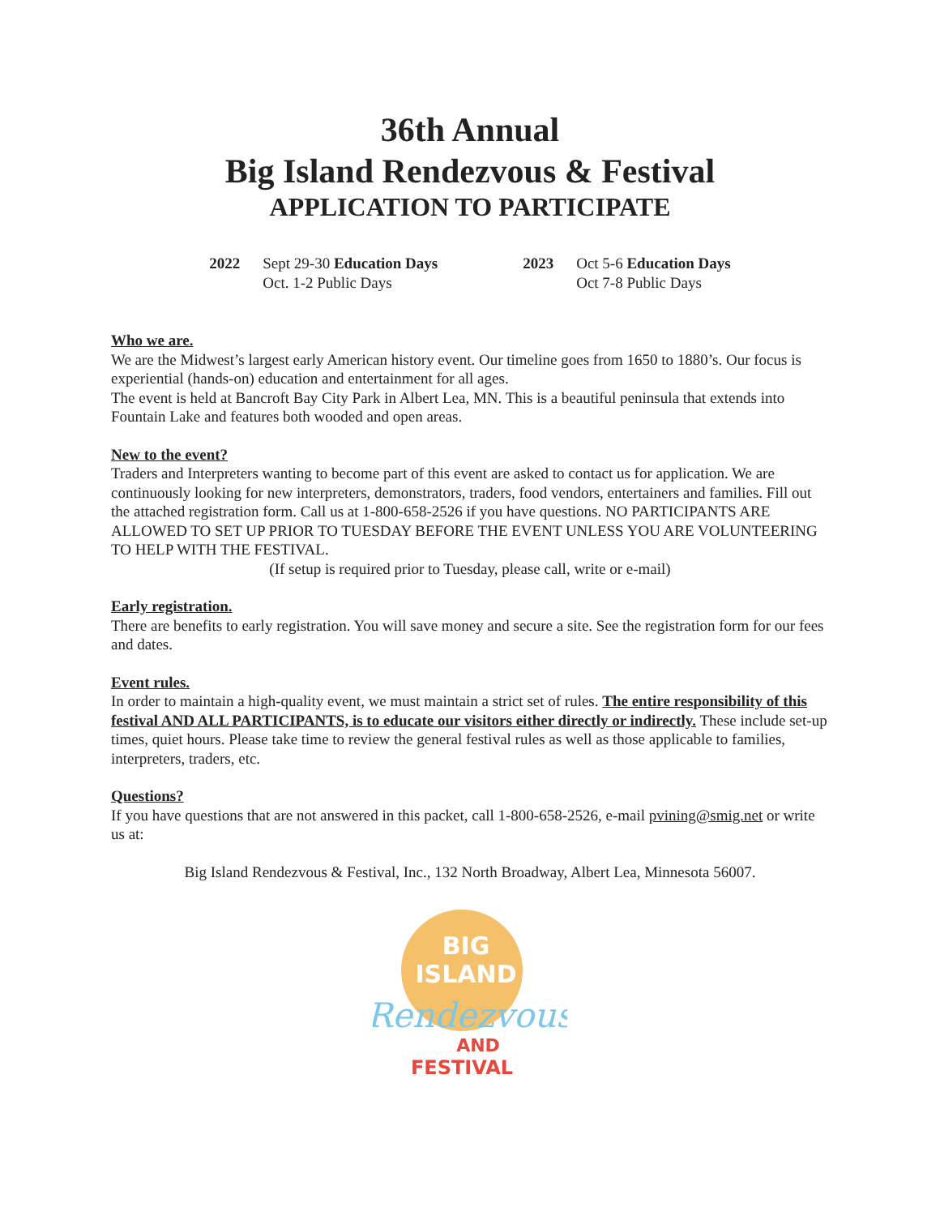36th Annual
Big Island Rendezvous & Festival
APPLICATION TO PARTICIPATE
2022 Sept 29-30 Education Days
Oct. 1-2 Public Days
2023 Oct 5-6 Education Days
Oct 7-8 Public Days
Who we are.
We are the Midwest’s largest early American history event. Our timeline goes from 1650 to 1880’s. Our focus is experiential (hands-on) education and entertainment for all ages.
The event is held at Bancroft Bay City Park in Albert Lea, MN. This is a beautiful peninsula that extends into Fountain Lake and features both wooded and open areas.
New to the event?
Traders and Interpreters wanting to become part of this event are asked to contact us for application. We are continuously looking for new interpreters, demonstrators, traders, food vendors, entertainers and families. Fill out the attached registration form. Call us at 1-800-658-2526 if you have questions. NO PARTICIPANTS ARE ALLOWED TO SET UP PRIOR TO TUESDAY BEFORE THE EVENT UNLESS YOU ARE VOLUNTEERING TO HELP WITH THE FESTIVAL.
(If setup is required prior to Tuesday, please call, write or e-mail)
Early registration.
There are benefits to early registration. You will save money and secure a site. See the registration form for our fees and dates.
Event rules.
In order to maintain a high-quality event, we must maintain a strict set of rules. The entire responsibility of this festival AND ALL PARTICIPANTS, is to educate our visitors either directly or indirectly. These include set-up times, quiet hours. Please take time to review the general festival rules as well as those applicable to families, interpreters, traders, etc.
Questions?
If you have questions that are not answered in this packet, call 1-800-658-2526, e-mail pvining@smig.net or write us at:
Big Island Rendezvous & Festival, Inc., 132 North Broadway, Albert Lea, Minnesota 56007.
BIG
ISLAND
Rendezvous
AND
FESTIVAL